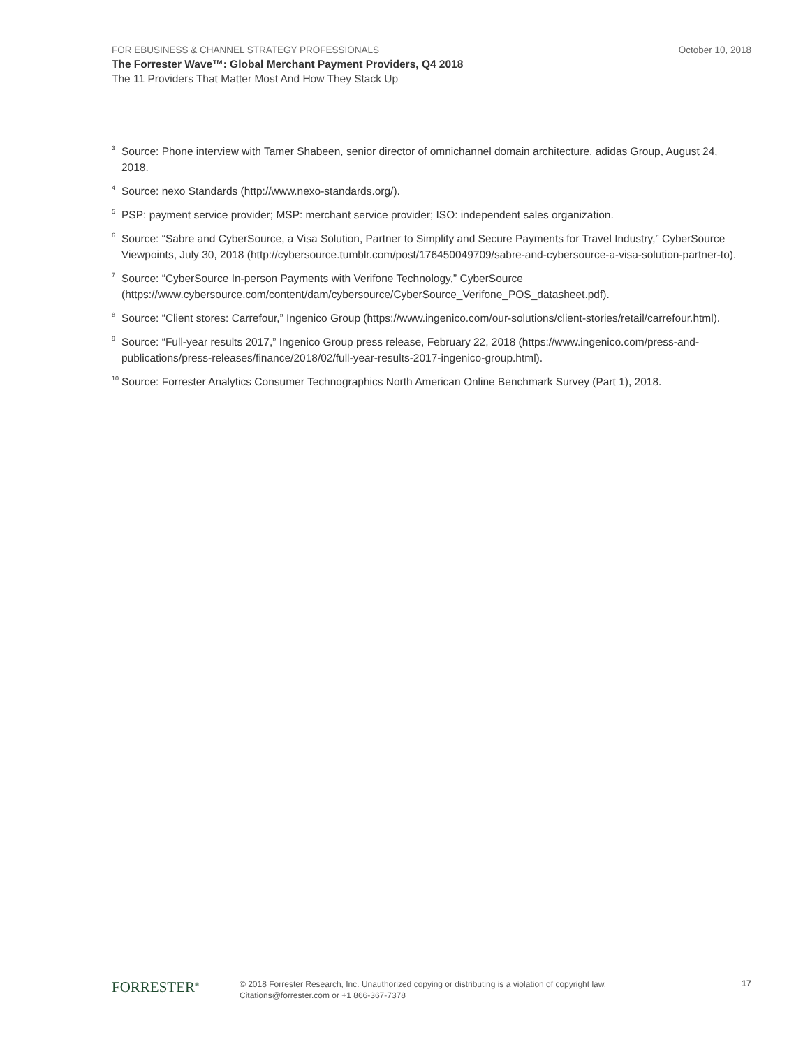FOR EBUSINESS & CHANNEL STRATEGY PROFESSIONALS October 10, 2018
The Forrester Wave™: Global Merchant Payment Providers, Q4 2018
The 11 Providers That Matter Most And How They Stack Up
<sup>3</sup> Source: Phone interview with Tamer Shabeen, senior director of omnichannel domain architecture, adidas Group, August 24, 2018.
<sup>4</sup> Source: nexo Standards (http://www.nexo-standards.org/).
<sup>5</sup> PSP: payment service provider; MSP: merchant service provider; ISO: independent sales organization.
<sup>6</sup> Source: “Sabre and CyberSource, a Visa Solution, Partner to Simplify and Secure Payments for Travel Industry,” CyberSource Viewpoints, July 30, 2018 (http://cybersource.tumblr.com/post/176450049709/sabre-and-cybersource-a-visa-solution-partner-to).
<sup>7</sup> Source: “CyberSource In-person Payments with Verifone Technology,” CyberSource (https://www.cybersource.com/content/dam/cybersource/CyberSource_Verifone_POS_datasheet.pdf).
<sup>8</sup> Source: “Client stores: Carrefour,” Ingenico Group (https://www.ingenico.com/our-solutions/client-stories/retail/carrefour.html).
<sup>9</sup> Source: “Full-year results 2017,” Ingenico Group press release, February 22, 2018 (https://www.ingenico.com/press-and-publications/press-releases/finance/2018/02/full-year-results-2017-ingenico-group.html).
<sup>10</sup> Source: Forrester Analytics Consumer Technographics North American Online Benchmark Survey (Part 1), 2018.
FORRESTER<sup>®</sup>
© 2018 Forrester Research, Inc. Unauthorized copying or distributing is a violation of copyright law.
Citations@forrester.com or +1 866-367-7378
17